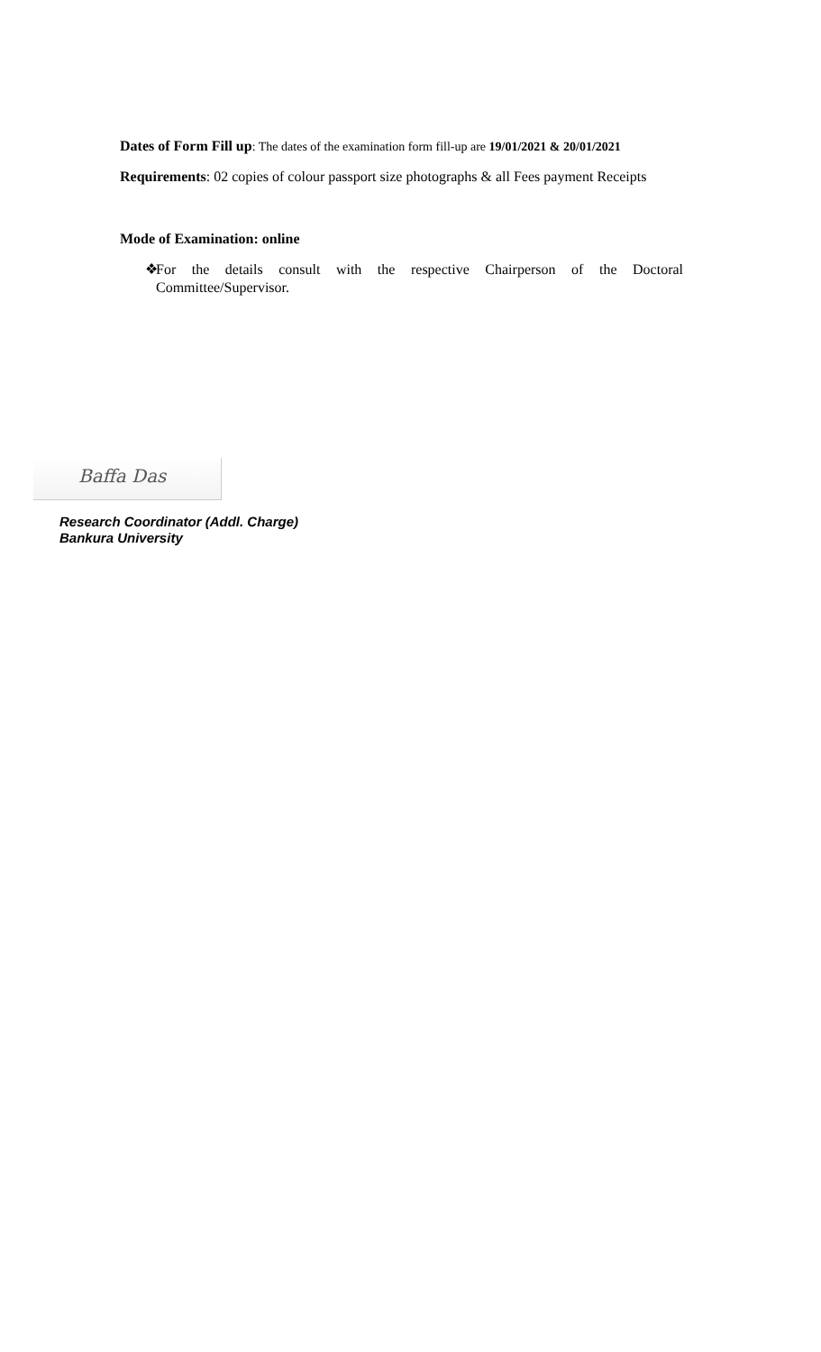Dates of Form Fill up: The dates of the examination form fill-up are 19/01/2021 & 20/01/2021
Requirements: 02 copies of colour passport size photographs & all Fees payment Receipts
Mode of Examination: online
❖ For the details consult with the respective Chairperson of the Doctoral Committee/Supervisor.
Baffa Das
Research Coordinator (Addl. Charge)
Bankura University